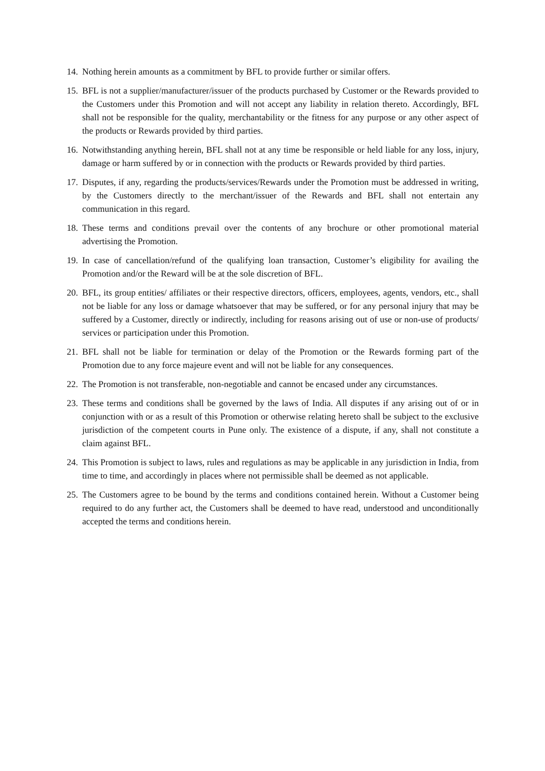14. Nothing herein amounts as a commitment by BFL to provide further or similar offers.
15. BFL is not a supplier/manufacturer/issuer of the products purchased by Customer or the Rewards provided to the Customers under this Promotion and will not accept any liability in relation thereto. Accordingly, BFL shall not be responsible for the quality, merchantability or the fitness for any purpose or any other aspect of the products or Rewards provided by third parties.
16. Notwithstanding anything herein, BFL shall not at any time be responsible or held liable for any loss, injury, damage or harm suffered by or in connection with the products or Rewards provided by third parties.
17. Disputes, if any, regarding the products/services/Rewards under the Promotion must be addressed in writing, by the Customers directly to the merchant/issuer of the Rewards and BFL shall not entertain any communication in this regard.
18. These terms and conditions prevail over the contents of any brochure or other promotional material advertising the Promotion.
19. In case of cancellation/refund of the qualifying loan transaction, Customer’s eligibility for availing the Promotion and/or the Reward will be at the sole discretion of BFL.
20. BFL, its group entities/ affiliates or their respective directors, officers, employees, agents, vendors, etc., shall not be liable for any loss or damage whatsoever that may be suffered, or for any personal injury that may be suffered by a Customer, directly or indirectly, including for reasons arising out of use or non-use of products/ services or participation under this Promotion.
21. BFL shall not be liable for termination or delay of the Promotion or the Rewards forming part of the Promotion due to any force majeure event and will not be liable for any consequences.
22. The Promotion is not transferable, non-negotiable and cannot be encased under any circumstances.
23. These terms and conditions shall be governed by the laws of India. All disputes if any arising out of or in conjunction with or as a result of this Promotion or otherwise relating hereto shall be subject to the exclusive jurisdiction of the competent courts in Pune only. The existence of a dispute, if any, shall not constitute a claim against BFL.
24. This Promotion is subject to laws, rules and regulations as may be applicable in any jurisdiction in India, from time to time, and accordingly in places where not permissible shall be deemed as not applicable.
25. The Customers agree to be bound by the terms and conditions contained herein. Without a Customer being required to do any further act, the Customers shall be deemed to have read, understood and unconditionally accepted the terms and conditions herein.